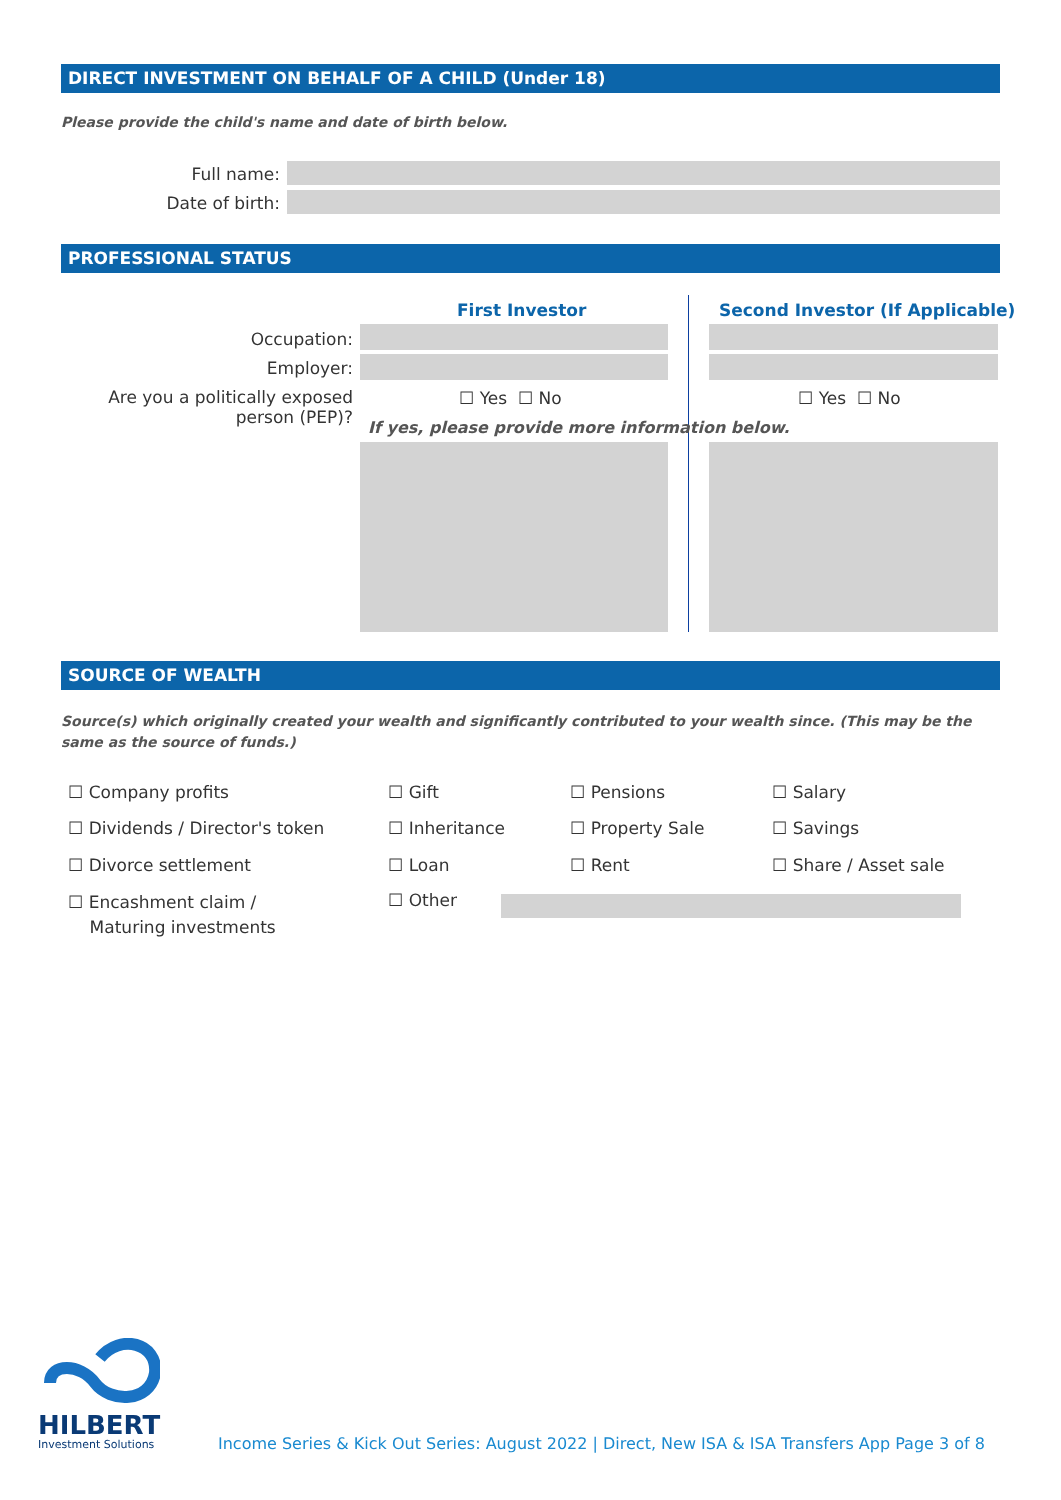DIRECT INVESTMENT ON BEHALF OF A CHILD (Under 18)
Please provide the child's name and date of birth below.
Full name:
Date of birth:
PROFESSIONAL STATUS
First Investor
Second Investor (If Applicable)
Occupation:
Employer:
Are you a politically exposed
person (PEP)?
☐ Yes ☐ No ☐ Yes ☐ No
If yes, please provide more information below.
SOURCE OF WEALTH
Source(s) which originally created your wealth and significantly contributed to your wealth since. (This may be the same as the source of funds.)
☐ Company profits ☐ Gift ☐ Pensions ☐ Salary
☐ Dividends / Director's token ☐ Inheritance ☐ Property Sale ☐ Savings
☐ Divorce settlement ☐ Loan ☐ Rent ☐ Share / Asset sale
☐ Encashment claim /
Maturing investments
☐ Other
HILBERT
Investment Solutions
Income Series & Kick Out Series: August 2022 | Direct, New ISA & ISA Transfers App Page 3 of 8